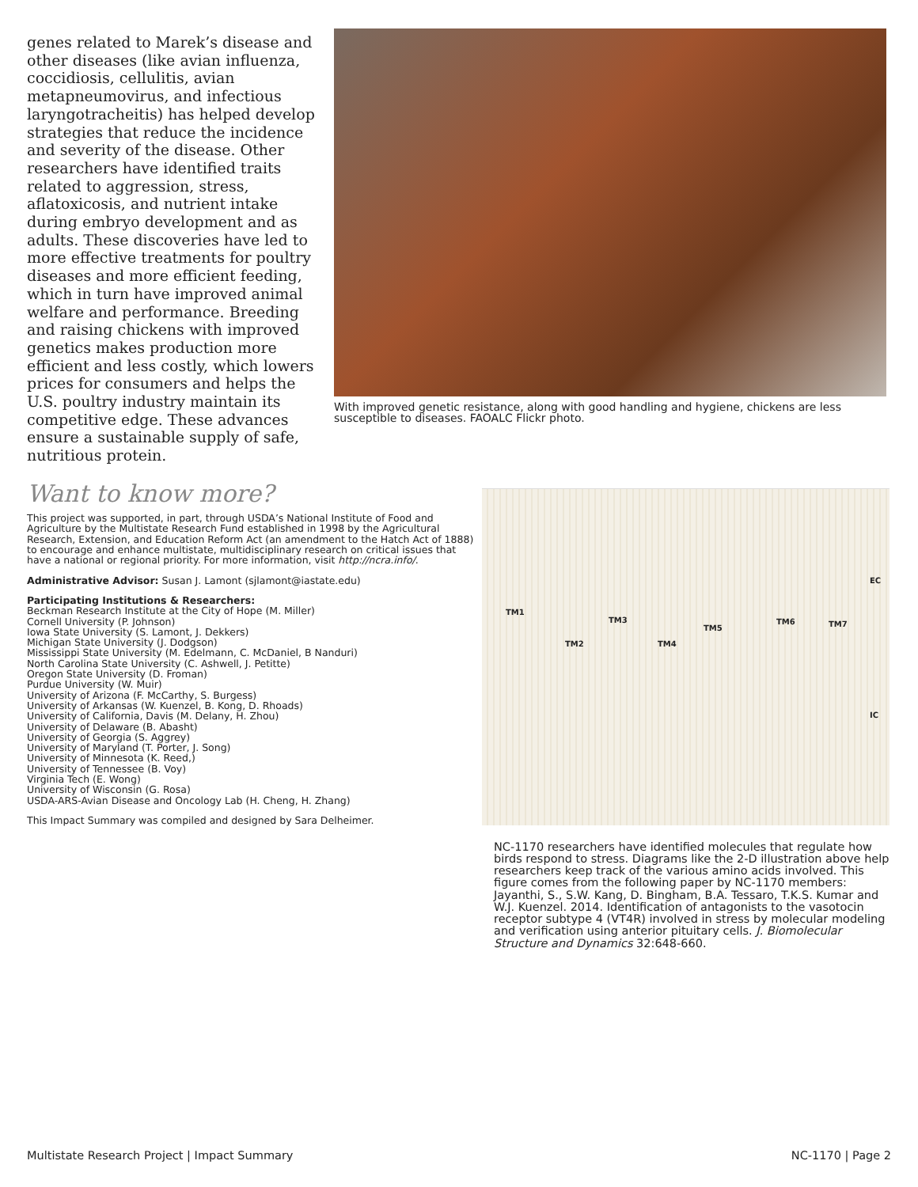genes related to Marek’s disease and other diseases (like avian influenza, coccidiosis, cellulitis, avian metapneumovirus, and infectious laryngotracheitis) has helped develop strategies that reduce the incidence and severity of the disease. Other researchers have identified traits related to aggression, stress, aflatoxicosis, and nutrient intake during embryo development and as adults. These discoveries have led to more effective treatments for poultry diseases and more efficient feeding, which in turn have improved animal welfare and performance. Breeding and raising chickens with improved genetics makes production more efficient and less costly, which lowers prices for consumers and helps the U.S. poultry industry maintain its competitive edge. These advances ensure a sustainable supply of safe, nutritious protein.
With improved genetic resistance, along with good handling and hygiene, chickens are less susceptible to diseases. FAOALC Flickr photo.
Want to know more?
This project was supported, in part, through USDA’s National Institute of Food and Agriculture by the Multistate Research Fund established in 1998 by the Agricultural Research, Extension, and Education Reform Act (an amendment to the Hatch Act of 1888) to encourage and enhance multistate, multidisciplinary research on critical issues that have a national or regional priority. For more information, visit http://ncra.info/.
Administrative Advisor: Susan J. Lamont (sjlamont@iastate.edu)
Participating Institutions & Researchers:
Beckman Research Institute at the City of Hope (M. Miller)
Cornell University (P. Johnson)
Iowa State University (S. Lamont, J. Dekkers)
Michigan State University (J. Dodgson)
Mississippi State University (M. Edelmann, C. McDaniel, B Nanduri)
North Carolina State University (C. Ashwell, J. Petitte)
Oregon State University (D. Froman)
Purdue University (W. Muir)
University of Arizona (F. McCarthy, S. Burgess)
University of Arkansas (W. Kuenzel, B. Kong, D. Rhoads)
University of California, Davis (M. Delany, H. Zhou)
University of Delaware (B. Abasht)
University of Georgia (S. Aggrey)
University of Maryland (T. Porter, J. Song)
University of Minnesota (K. Reed,)
University of Tennessee (B. Voy)
Virginia Tech (E. Wong)
University of Wisconsin (G. Rosa)
USDA-ARS-Avian Disease and Oncology Lab (H. Cheng, H. Zhang)
This Impact Summary was compiled and designed by Sara Delheimer.
TM1
TM2
TM3
TM4
TM5
TM6 TM7
EC
IC
NC-1170 researchers have identified molecules that regulate how birds respond to stress. Diagrams like the 2-D illustration above help researchers keep track of the various amino acids involved. This figure comes from the following paper by NC-1170 members: Jayanthi, S., S.W. Kang, D. Bingham, B.A. Tessaro, T.K.S. Kumar and W.J. Kuenzel. 2014. Identification of antagonists to the vasotocin receptor subtype 4 (VT4R) involved in stress by molecular modeling and verification using anterior pituitary cells. J. Biomolecular Structure and Dynamics 32:648-660.
Multistate Research Project | Impact Summary NC-1170 | Page 2